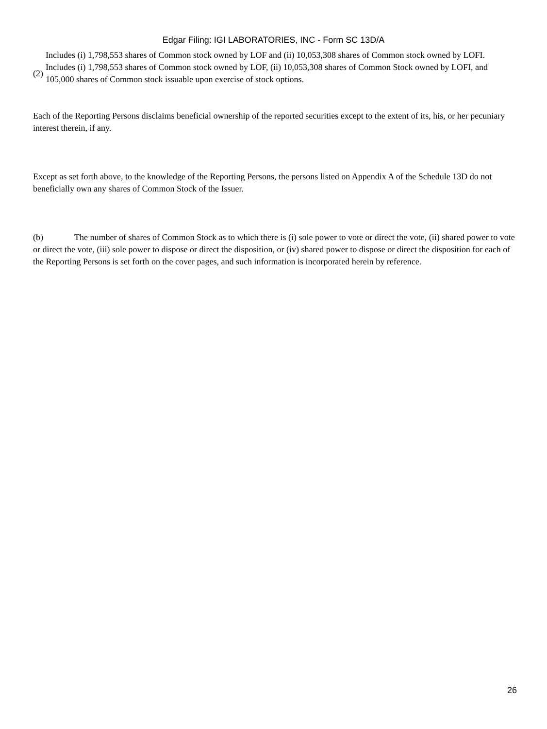Edgar Filing: IGI LABORATORIES, INC - Form SC 13D/A
Includes (i) 1,798,553 shares of Common stock owned by LOF and (ii) 10,053,308 shares of Common stock owned by LOFI.
(2)
Includes (i) 1,798,553 shares of Common stock owned by LOF, (ii) 10,053,308 shares of Common Stock owned by LOFI, and 105,000 shares of Common stock issuable upon exercise of stock options.
Each of the Reporting Persons disclaims beneficial ownership of the reported securities except to the extent of its, his, or her pecuniary interest therein, if any.
Except as set forth above, to the knowledge of the Reporting Persons, the persons listed on Appendix A of the Schedule 13D do not beneficially own any shares of Common Stock of the Issuer.
(b) The number of shares of Common Stock as to which there is (i) sole power to vote or direct the vote, (ii) shared power to vote or direct the vote, (iii) sole power to dispose or direct the disposition, or (iv) shared power to dispose or direct the disposition for each of the Reporting Persons is set forth on the cover pages, and such information is incorporated herein by reference.
26